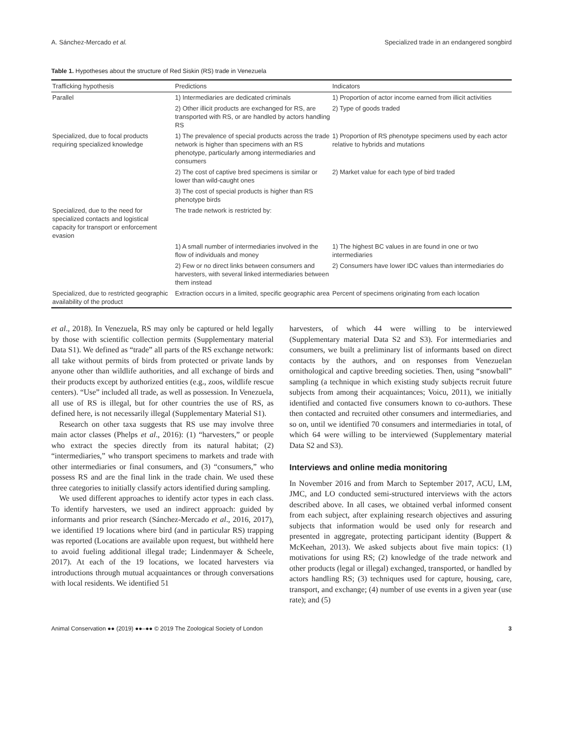A. Sánchez-Mercado et al. Specialized trade in an endangered songbird
Table 1. Hypotheses about the structure of Red Siskin (RS) trade in Venezuela
| Trafficking hypothesis | Predictions | Indicators |
| --- | --- | --- |
| Parallel | 1) Intermediaries are dedicated criminals | 1) Proportion of actor income earned from illicit activities |
| | 2) Other illicit products are exchanged for RS, are transported with RS, or are handled by actors handling RS | 2) Type of goods traded |
| Specialized, due to focal products requiring specialized knowledge | 1) The prevalence of special products across the trade network is higher than specimens with an RS phenotype, particularly among intermediaries and consumers | 1) Proportion of RS phenotype specimens used by each actor relative to hybrids and mutations |
| | 2) The cost of captive bred specimens is similar or lower than wild-caught ones | 2) Market value for each type of bird traded |
| | 3) The cost of special products is higher than RS phenotype birds | |
| Specialized, due to the need for specialized contacts and logistical capacity for transport or enforcement evasion | The trade network is restricted by: | |
| | 1) A small number of intermediaries involved in the flow of individuals and money | 1) The highest BC values in are found in one or two intermediaries |
| | 2) Few or no direct links between consumers and harvesters, with several linked intermediaries between them instead | 2) Consumers have lower IDC values than intermediaries do |
| Specialized, due to restricted geographic availability of the product | Extraction occurs in a limited, specific geographic area | Percent of specimens originating from each location |
et al., 2018). In Venezuela, RS may only be captured or held legally by those with scientific collection permits (Supplementary material Data S1). We defined as “trade” all parts of the RS exchange network: all take without permits of birds from protected or private lands by anyone other than wildlife authorities, and all exchange of birds and their products except by authorized entities (e.g., zoos, wildlife rescue centers). “Use” included all trade, as well as possession. In Venezuela, all use of RS is illegal, but for other countries the use of RS, as defined here, is not necessarily illegal (Supplementary Material S1).
Research on other taxa suggests that RS use may involve three main actor classes (Phelps et al., 2016): (1) “harvesters,” or people who extract the species directly from its natural habitat; (2) “intermediaries,” who transport specimens to markets and trade with other intermediaries or final consumers, and (3) “consumers,” who possess RS and are the final link in the trade chain. We used these three categories to initially classify actors identified during sampling.
We used different approaches to identify actor types in each class. To identify harvesters, we used an indirect approach: guided by informants and prior research (Sánchez-Mercado et al., 2016, 2017), we identified 19 locations where bird (and in particular RS) trapping was reported (Locations are available upon request, but withheld here to avoid fueling additional illegal trade; Lindenmayer & Scheele, 2017). At each of the 19 locations, we located harvesters via introductions through mutual acquaintances or through conversations with local residents. We identified 51
harvesters, of which 44 were willing to be interviewed (Supplementary material Data S2 and S3). For intermediaries and consumers, we built a preliminary list of informants based on direct contacts by the authors, and on responses from Venezuelan ornithological and captive breeding societies. Then, using “snowball” sampling (a technique in which existing study subjects recruit future subjects from among their acquaintances; Voicu, 2011), we initially identified and contacted five consumers known to co-authors. These then contacted and recruited other consumers and intermediaries, and so on, until we identified 70 consumers and intermediaries in total, of which 64 were willing to be interviewed (Supplementary material Data S2 and S3).
Interviews and online media monitoring
In November 2016 and from March to September 2017, ACU, LM, JMC, and LO conducted semi-structured interviews with the actors described above. In all cases, we obtained verbal informed consent from each subject, after explaining research objectives and assuring subjects that information would be used only for research and presented in aggregate, protecting participant identity (Buppert & McKeehan, 2013). We asked subjects about five main topics: (1) motivations for using RS; (2) knowledge of the trade network and other products (legal or illegal) exchanged, transported, or handled by actors handling RS; (3) techniques used for capture, housing, care, transport, and exchange; (4) number of use events in a given year (use rate); and (5)
Animal Conservation ●● (2019) ●●–●● © 2019 The Zoological Society of London 3